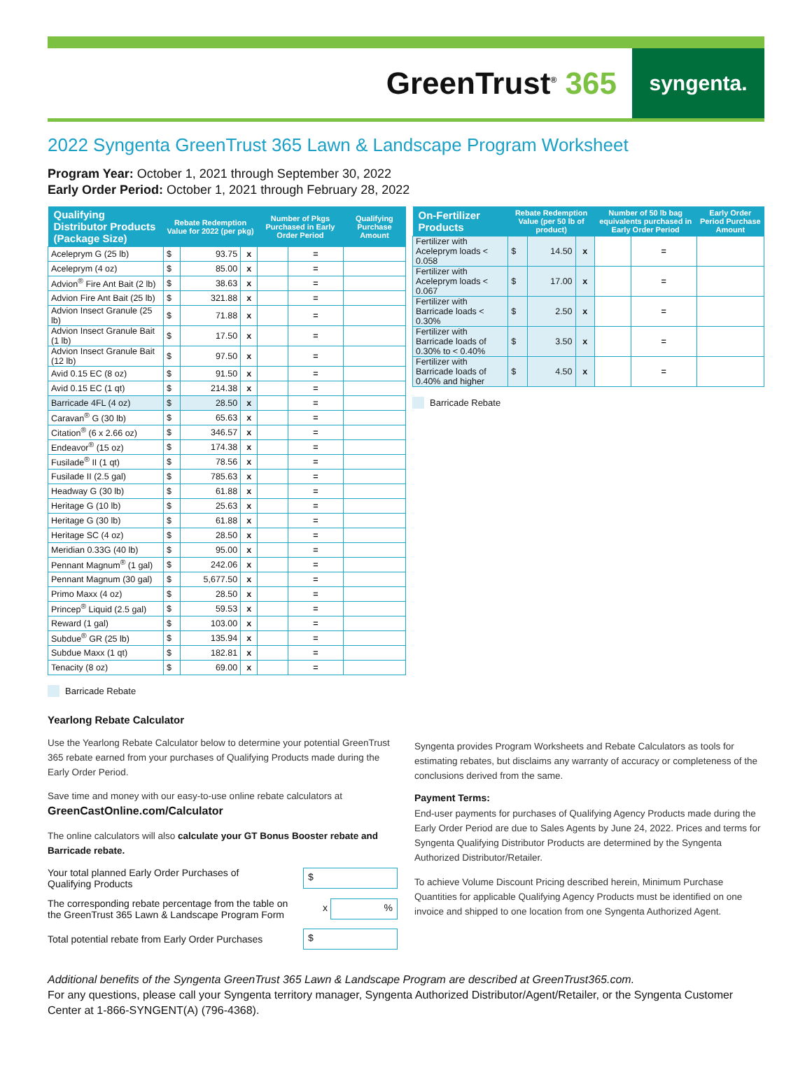GreenTrust<sup>®</sup> 365
syngenta.
2022 Syngenta GreenTrust 365 Lawn & Landscape Program Worksheet
Program Year: October 1, 2021 through September 30, 2022
Early Order Period: October 1, 2021 through February 28, 2022
| Qualifying Distributor Products (Package Size) | Rebate Redemption Value for 2022 (per pkg) | | | Number of Pkgs Purchased in Early Order Period | | Qualifying Purchase Amount |
| --- | --- | --- | --- | --- | --- | --- |
| Aceleprym G (25 lb) | $ | 93.75 | x | | = | |
| Aceleprym (4 oz) | $ | 85.00 | x | | = | |
| Advion<sup>®</sup> Fire Ant Bait (2 lb) | $ | 38.63 | x | | = | |
| Advion Fire Ant Bait (25 lb) | $ | 321.88 | x | | = | |
| Advion Insect Granule (25 lb) | $ | 71.88 | x | | = | |
| Advion Insect Granule Bait (1 lb) | $ | 17.50 | x | | = | |
| Advion Insect Granule Bait (12 lb) | $ | 97.50 | x | | = | |
| Avid 0.15 EC (8 oz) | $ | 91.50 | x | | = | |
| Avid 0.15 EC (1 qt) | $ | 214.38 | x | | = | |
| Barricade 4FL (4 oz) | $ | 28.50 | x | | = | |
| Caravan<sup>®</sup> G (30 lb) | $ | 65.63 | x | | = | |
| Citation<sup>®</sup> (6 x 2.66 oz) | $ | 346.57 | x | | = | |
| Endeavor<sup>®</sup> (15 oz) | $ | 174.38 | x | | = | |
| Fusilade<sup>®</sup> II (1 qt) | $ | 78.56 | x | | = | |
| Fusilade II (2.5 gal) | $ | 785.63 | x | | = | |
| Headway G (30 lb) | $ | 61.88 | x | | = | |
| Heritage G (10 lb) | $ | 25.63 | x | | = | |
| Heritage G (30 lb) | $ | 61.88 | x | | = | |
| Heritage SC (4 oz) | $ | 28.50 | x | | = | |
| Meridian 0.33G (40 lb) | $ | 95.00 | x | | = | |
| Pennant Magnum<sup>®</sup> (1 gal) | $ | 242.06 | x | | = | |
| Pennant Magnum (30 gal) | $ | 5,677.50 | x | | = | |
| Primo Maxx (4 oz) | $ | 28.50 | x | | = | |
| Princep<sup>®</sup> Liquid (2.5 gal) | $ | 59.53 | x | | = | |
| Reward (1 gal) | $ | 103.00 | x | | = | |
| Subdue<sup>®</sup> GR (25 lb) | $ | 135.94 | x | | = | |
| Subdue Maxx (1 qt) | $ | 182.81 | x | | = | |
| Tenacity (8 oz) | $ | 69.00 | x | | = | |
Barricade Rebate
| On-Fertilizer Products | Rebate Redemption Value (per 50 lb of product) | | | Number of 50 lb bag equivalents purchased in Early Order Period | | Early Order Period Purchase Amount |
| --- | --- | --- | --- | --- | --- | --- |
| Fertilizer with Aceleprym loads < 0.058 | $ | 14.50 | x | | = | |
| Fertilizer with Aceleprym loads < 0.067 | $ | 17.00 | x | | = | |
| Fertilizer with Barricade loads < 0.30% | $ | 2.50 | x | | = | |
| Fertilizer with Barricade loads of 0.30% to < 0.40% | $ | 3.50 | x | | = | |
| Fertilizer with Barricade loads of 0.40% and higher | $ | 4.50 | x | | = | |
Barricade Rebate
Yearlong Rebate Calculator
Use the Yearlong Rebate Calculator below to determine your potential GreenTrust 365 rebate earned from your purchases of Qualifying Products made during the Early Order Period.
Save time and money with our easy-to-use online rebate calculators at
GreenCastOnline.com/Calculator
The online calculators will also calculate your GT Bonus Booster rebate and Barricade rebate.
Your total planned Early Order Purchases of
Qualifying Products
$
The corresponding rebate percentage from the table on
the GreenTrust 365 Lawn & Landscape Program Form
x %
Total potential rebate from Early Order Purchases
$
Syngenta provides Program Worksheets and Rebate Calculators as tools for estimating rebates, but disclaims any warranty of accuracy or completeness of the conclusions derived from the same.
Payment Terms:
End-user payments for purchases of Qualifying Agency Products made during the Early Order Period are due to Sales Agents by June 24, 2022. Prices and terms for Syngenta Qualifying Distributor Products are determined by the Syngenta Authorized Distributor/Retailer.
To achieve Volume Discount Pricing described herein, Minimum Purchase Quantities for applicable Qualifying Agency Products must be identified on one invoice and shipped to one location from one Syngenta Authorized Agent.
Additional benefits of the Syngenta GreenTrust 365 Lawn & Landscape Program are described at GreenTrust365.com.
For any questions, please call your Syngenta territory manager, Syngenta Authorized Distributor/Agent/Retailer, or the Syngenta Customer Center at 1-866-SYNGENT(A) (796-4368).